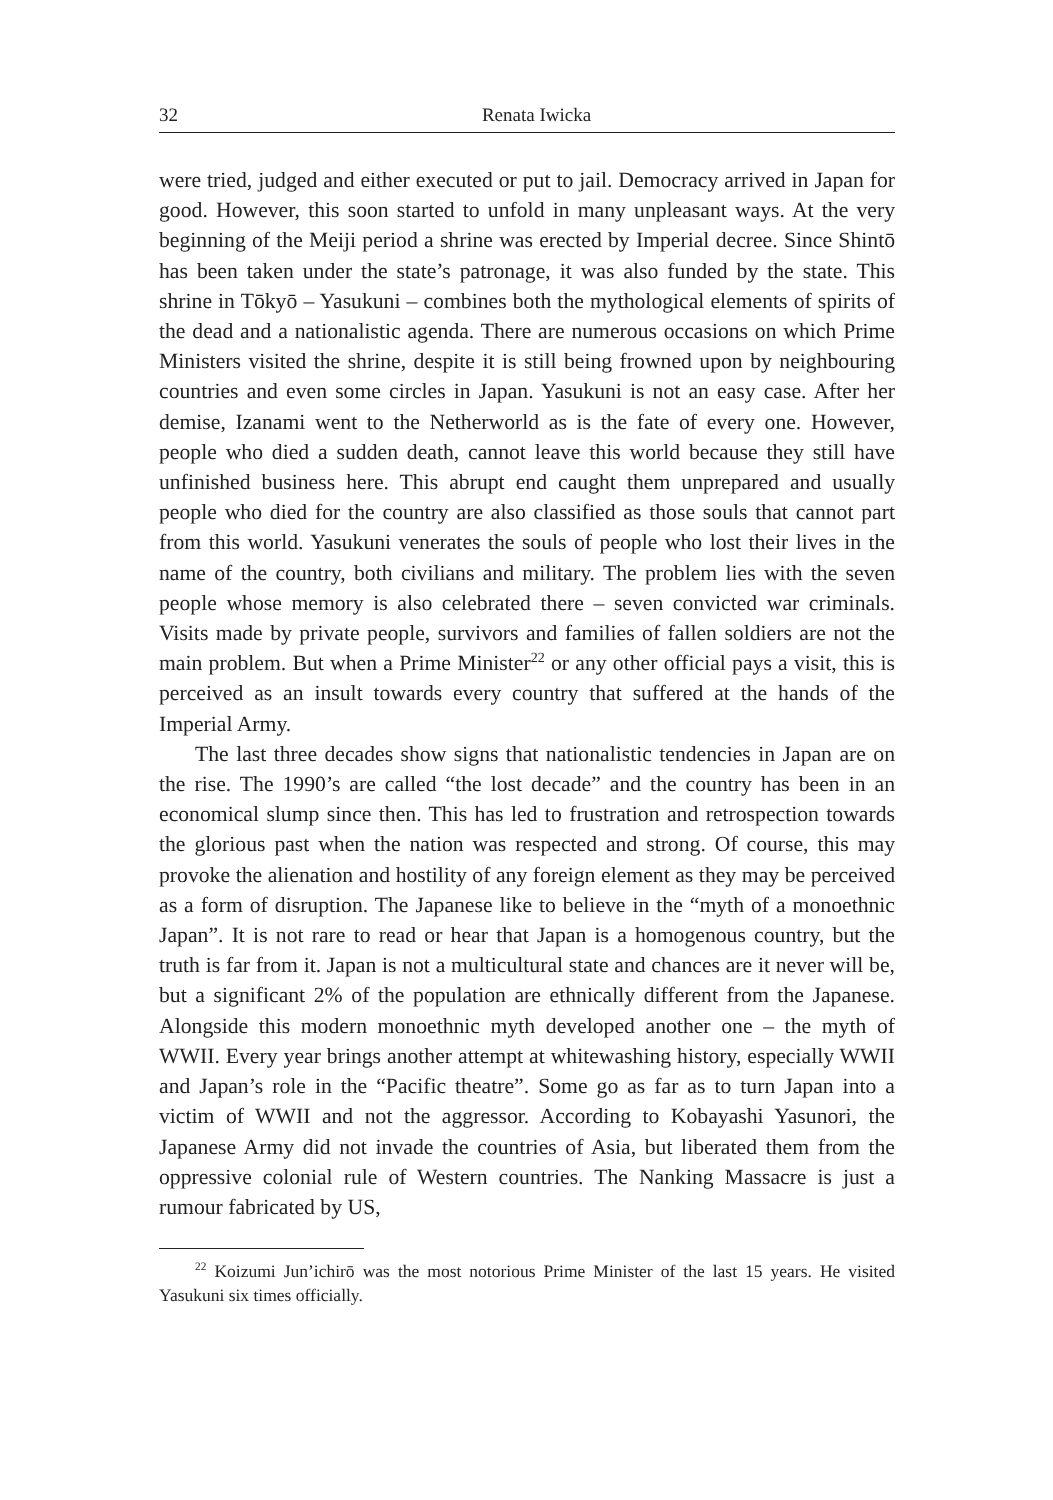32 Renata Iwicka
were tried, judged and either executed or put to jail. Democracy arrived in Japan for good. However, this soon started to unfold in many unpleasant ways. At the very beginning of the Meiji period a shrine was erected by Imperial decree. Since Shintō has been taken under the state’s patronage, it was also funded by the state. This shrine in Tōkyō – Yasukuni – combines both the mythological elements of spirits of the dead and a nationalistic agenda. There are numerous occasions on which Prime Ministers visited the shrine, despite it is still being frowned upon by neighbouring countries and even some circles in Japan. Yasukuni is not an easy case. After her demise, Izanami went to the Netherworld as is the fate of every one. However, people who died a sudden death, cannot leave this world because they still have unfinished business here. This abrupt end caught them unprepared and usually people who died for the country are also classified as those souls that cannot part from this world. Yasukuni venerates the souls of people who lost their lives in the name of the country, both civilians and military. The problem lies with the seven people whose memory is also celebrated there – seven convicted war criminals. Visits made by private people, survivors and families of fallen soldiers are not the main problem. But when a Prime Minister<sup>22</sup> or any other official pays a visit, this is perceived as an insult towards every country that suffered at the hands of the Imperial Army.
The last three decades show signs that nationalistic tendencies in Japan are on the rise. The 1990’s are called “the lost decade” and the country has been in an economical slump since then. This has led to frustration and retrospection towards the glorious past when the nation was respected and strong. Of course, this may provoke the alienation and hostility of any foreign element as they may be perceived as a form of disruption. The Japanese like to believe in the “myth of a monoethnic Japan”. It is not rare to read or hear that Japan is a homogenous country, but the truth is far from it. Japan is not a multicultural state and chances are it never will be, but a significant 2% of the population are ethnically different from the Japanese. Alongside this modern monoethnic myth developed another one – the myth of WWII. Every year brings another attempt at whitewashing history, especially WWII and Japan’s role in the “Pacific theatre”. Some go as far as to turn Japan into a victim of WWII and not the aggressor. According to Kobayashi Yasunori, the Japanese Army did not invade the countries of Asia, but liberated them from the oppressive colonial rule of Western countries. The Nanking Massacre is just a rumour fabricated by US,
<sup>22</sup> Koizumi Jun’ichirō was the most notorious Prime Minister of the last 15 years. He visited Yasukuni six times officially.